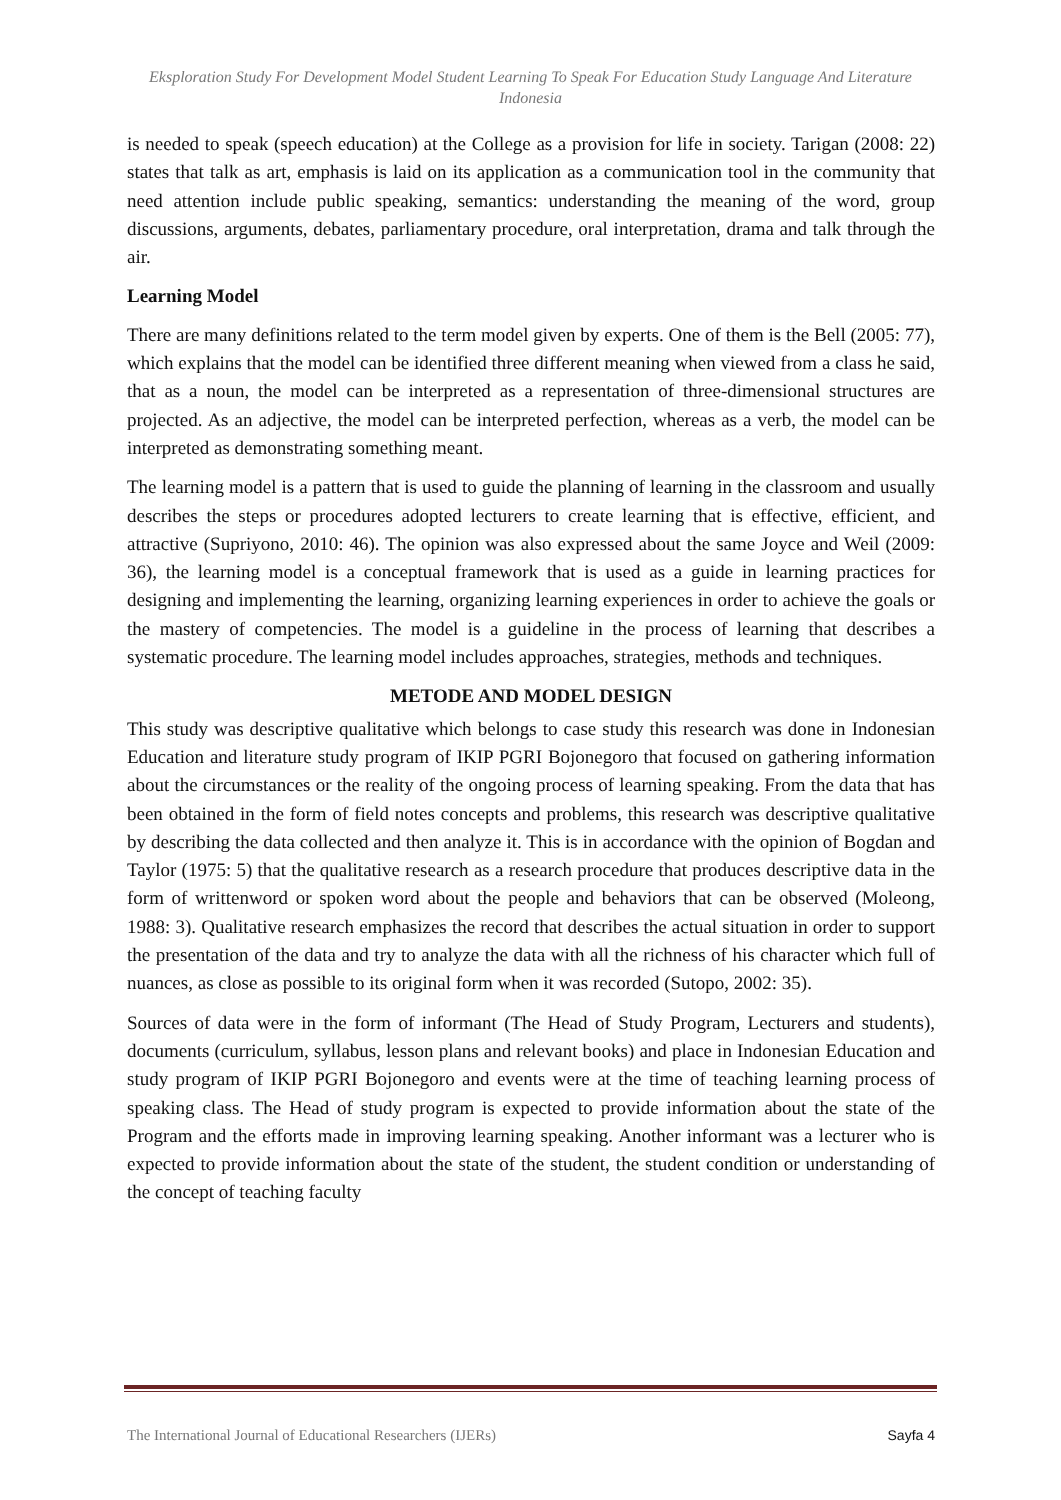Eksploration Study For Development Model Student Learning To Speak For Education Study Language And Literature Indonesia
is needed to speak (speech education) at the College as a provision for life in society. Tarigan (2008: 22) states that talk as art, emphasis is laid on its application as a communication tool in the community that need attention include public speaking, semantics: understanding the meaning of the word, group discussions, arguments, debates, parliamentary procedure, oral interpretation, drama and talk through the air.
Learning Model
There are many definitions related to the term model given by experts. One of them is the Bell (2005: 77), which explains that the model can be identified three different meaning when viewed from a class he said, that as a noun, the model can be interpreted as a representation of three-dimensional structures are projected. As an adjective, the model can be interpreted perfection, whereas as a verb, the model can be interpreted as demonstrating something meant.
The learning model is a pattern that is used to guide the planning of learning in the classroom and usually describes the steps or procedures adopted lecturers to create learning that is effective, efficient, and attractive (Supriyono, 2010: 46). The opinion was also expressed about the same Joyce and Weil (2009: 36), the learning model is a conceptual framework that is used as a guide in learning practices for designing and implementing the learning, organizing learning experiences in order to achieve the goals or the mastery of competencies. The model is a guideline in the process of learning that describes a systematic procedure. The learning model includes approaches, strategies, methods and techniques.
METODE AND MODEL DESIGN
This study was descriptive qualitative which belongs to case study this research was done in Indonesian Education and literature study program of IKIP PGRI Bojonegoro that focused on gathering information about the circumstances or the reality of the ongoing process of learning speaking. From the data that has been obtained in the form of field notes concepts and problems, this research was descriptive qualitative by describing the data collected and then analyze it. This is in accordance with the opinion of Bogdan and Taylor (1975: 5) that the qualitative research as a research procedure that produces descriptive data in the form of writtenword or spoken word about the people and behaviors that can be observed (Moleong, 1988: 3). Qualitative research emphasizes the record that describes the actual situation in order to support the presentation of the data and try to analyze the data with all the richness of his character which full of nuances, as close as possible to its original form when it was recorded (Sutopo, 2002: 35).
Sources of data were in the form of informant (The Head of Study Program, Lecturers and students), documents (curriculum, syllabus, lesson plans and relevant books) and place in Indonesian Education and study program of IKIP PGRI Bojonegoro and events were at the time of teaching learning process of speaking class. The Head of study program is expected to provide information about the state of the Program and the efforts made in improving learning speaking. Another informant was a lecturer who is expected to provide information about the state of the student, the student condition or understanding of the concept of teaching faculty
The International Journal of Educational Researchers (IJERs) Sayfa 4